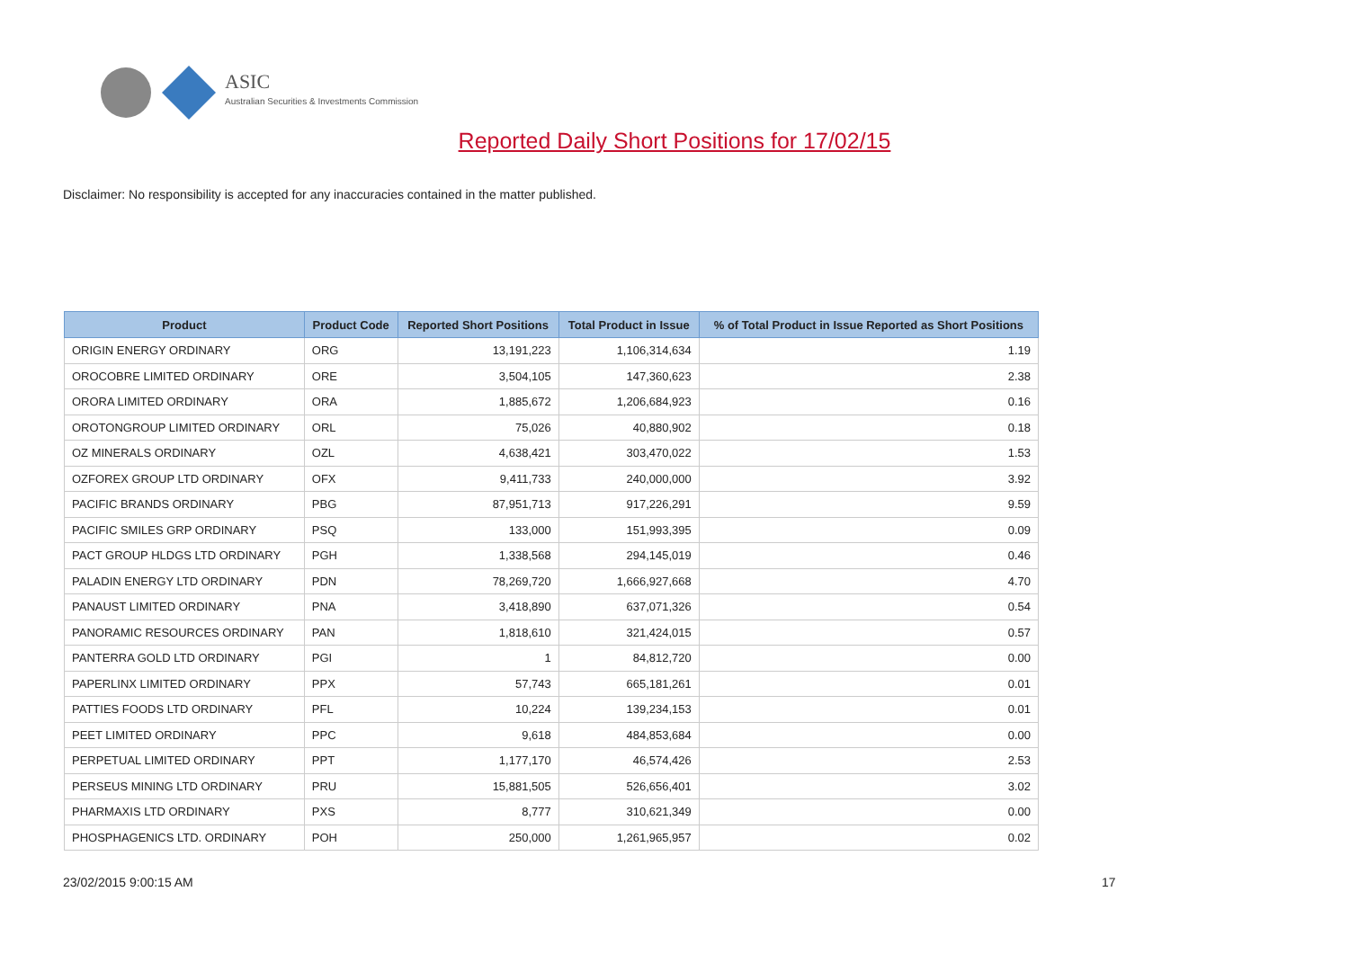ASIC
Australian Securities & Investments Commission
Reported Daily Short Positions for 17/02/15
Disclaimer: No responsibility is accepted for any inaccuracies contained in the matter published.
| Product | Product Code | Reported Short Positions | Total Product in Issue | % of Total Product in Issue Reported as Short Positions |
| --- | --- | --- | --- | --- |
| ORIGIN ENERGY ORDINARY | ORG | 13,191,223 | 1,106,314,634 | 1.19 |
| OROCOBRE LIMITED ORDINARY | ORE | 3,504,105 | 147,360,623 | 2.38 |
| ORORA LIMITED ORDINARY | ORA | 1,885,672 | 1,206,684,923 | 0.16 |
| OROTONGROUP LIMITED ORDINARY | ORL | 75,026 | 40,880,902 | 0.18 |
| OZ MINERALS ORDINARY | OZL | 4,638,421 | 303,470,022 | 1.53 |
| OZFOREX GROUP LTD ORDINARY | OFX | 9,411,733 | 240,000,000 | 3.92 |
| PACIFIC BRANDS ORDINARY | PBG | 87,951,713 | 917,226,291 | 9.59 |
| PACIFIC SMILES GRP ORDINARY | PSQ | 133,000 | 151,993,395 | 0.09 |
| PACT GROUP HLDGS LTD ORDINARY | PGH | 1,338,568 | 294,145,019 | 0.46 |
| PALADIN ENERGY LTD ORDINARY | PDN | 78,269,720 | 1,666,927,668 | 4.70 |
| PANAUST LIMITED ORDINARY | PNA | 3,418,890 | 637,071,326 | 0.54 |
| PANORAMIC RESOURCES ORDINARY | PAN | 1,818,610 | 321,424,015 | 0.57 |
| PANTERRA GOLD LTD ORDINARY | PGI | 1 | 84,812,720 | 0.00 |
| PAPERLINX LIMITED ORDINARY | PPX | 57,743 | 665,181,261 | 0.01 |
| PATTIES FOODS LTD ORDINARY | PFL | 10,224 | 139,234,153 | 0.01 |
| PEET LIMITED ORDINARY | PPC | 9,618 | 484,853,684 | 0.00 |
| PERPETUAL LIMITED ORDINARY | PPT | 1,177,170 | 46,574,426 | 2.53 |
| PERSEUS MINING LTD ORDINARY | PRU | 15,881,505 | 526,656,401 | 3.02 |
| PHARMAXIS LTD ORDINARY | PXS | 8,777 | 310,621,349 | 0.00 |
| PHOSPHAGENICS LTD. ORDINARY | POH | 250,000 | 1,261,965,957 | 0.02 |
23/02/2015 9:00:15 AM 17